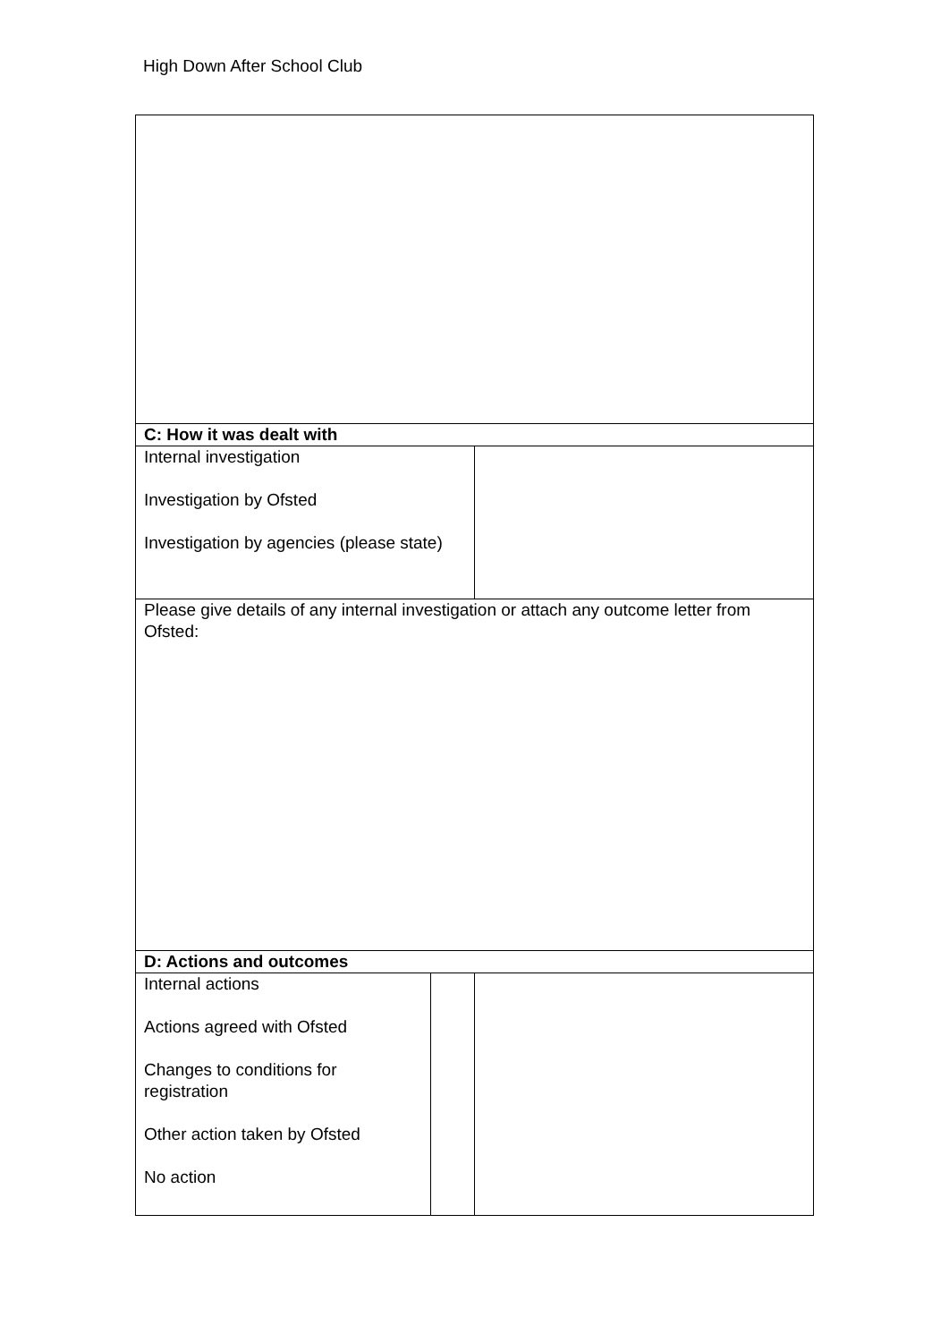High Down After School Club
| C: How it was dealt with | | |
| Internal investigation Investigation by Ofsted Investigation by agencies (please state) | | |
| Please give details of any internal investigation or attach any outcome letter from Ofsted: | | |
| D: Actions and outcomes | | |
| Internal actions Actions agreed with Ofsted Changes to conditions for registration Other action taken by Ofsted No action | | |